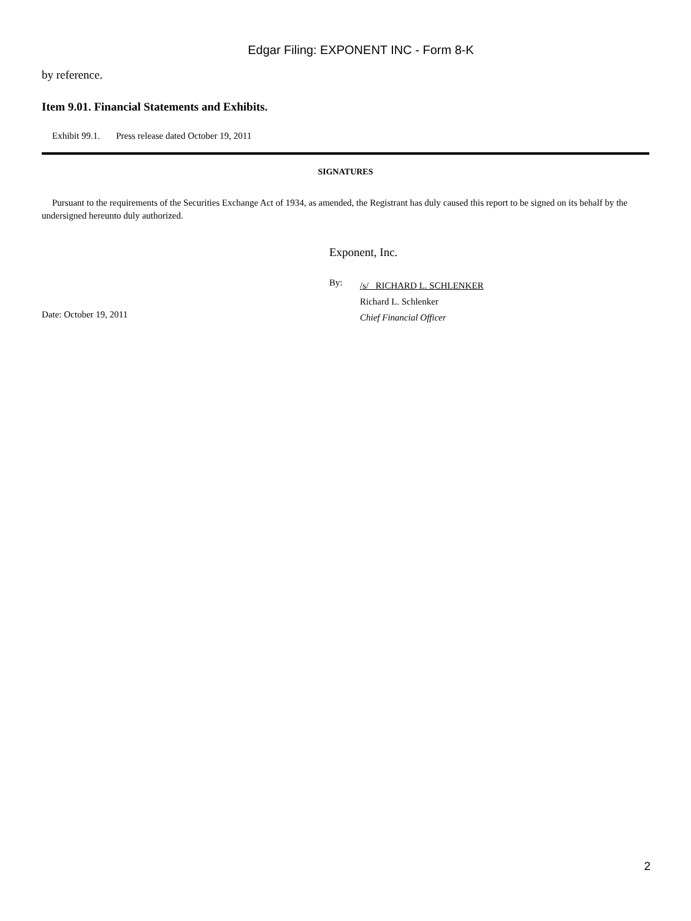Edgar Filing: EXPONENT INC - Form 8-K
by reference.
Item 9.01. Financial Statements and Exhibits.
Exhibit 99.1. Press release dated October 19, 2011
SIGNATURES
Pursuant to the requirements of the Securities Exchange Act of 1934, as amended, the Registrant has duly caused this report to be signed on its behalf by the undersigned hereunto duly authorized.
Exponent, Inc.
By:
/s/ RICHARD L. SCHLENKER
Richard L. Schlenker
Chief Financial Officer
Date: October 19, 2011
2